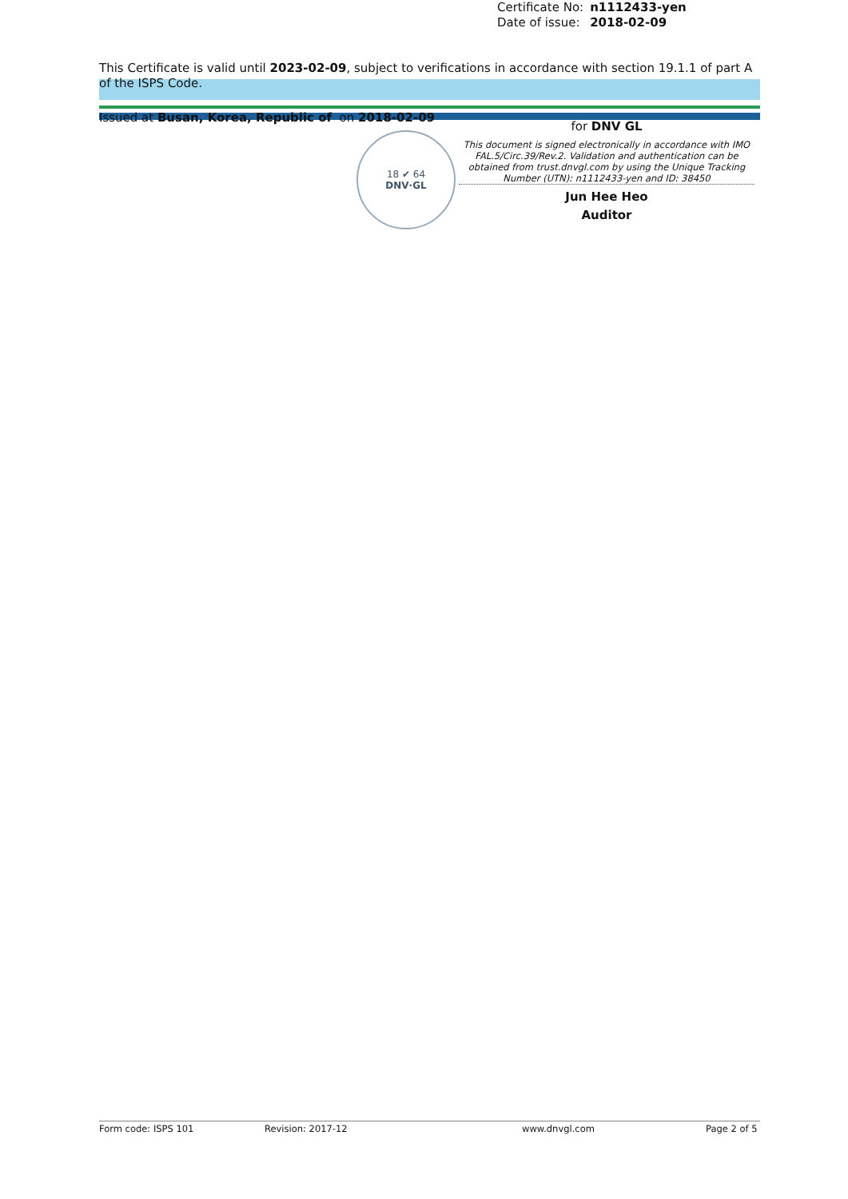| Certificate No: | n1112433-yen |
| Date of issue: | 2018-02-09 |
This Certificate is valid until 2023-02-09, subject to verifications in accordance with section 19.1.1 of part A of the ISPS Code.
Issued at Busan, Korea, Republic of on 2018-02-09
18 ✔ 64
DNV·GL
for DNV GL
This document is signed electronically in accordance with IMO FAL.5/Circ.39/Rev.2. Validation and authentication can be obtained from trust.dnvgl.com by using the Unique Tracking Number (UTN): n1112433-yen and ID: 38450
Jun Hee Heo
Auditor
Form code: ISPS 101 Revision: 2017-12 www.dnvgl.com Page 2 of 5